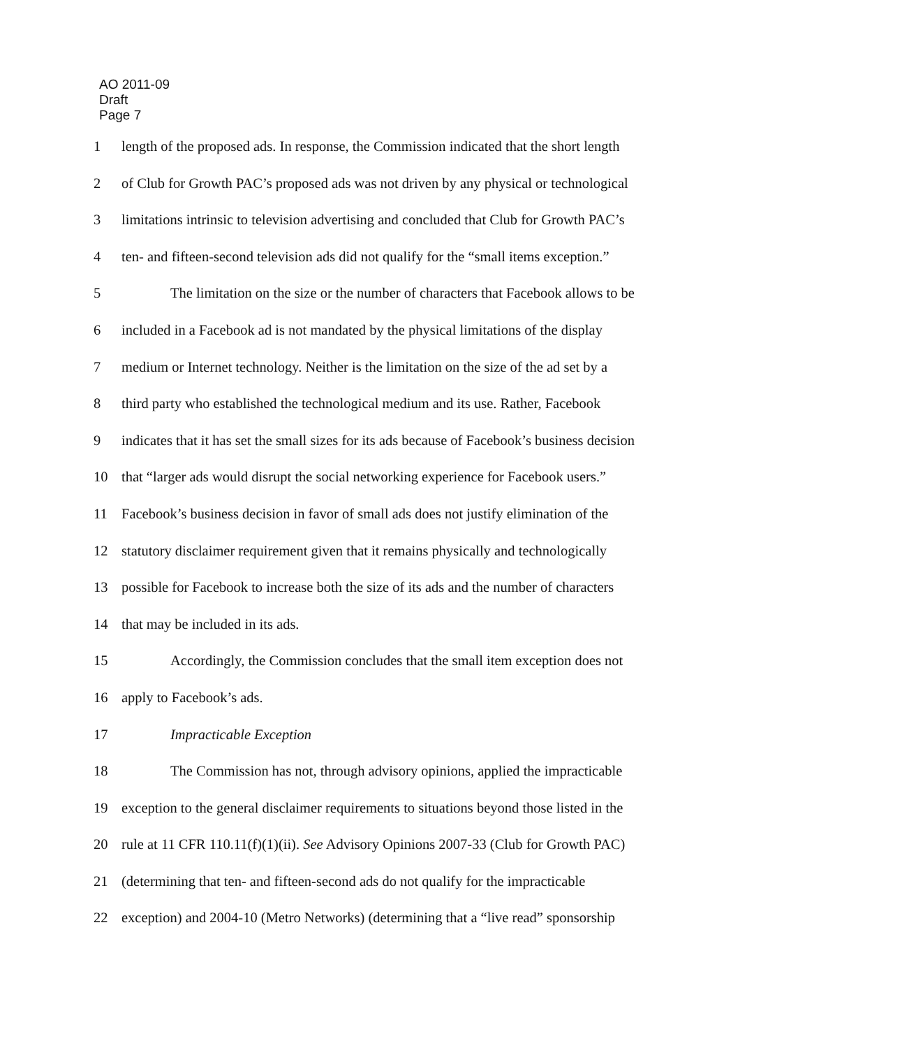AO 2011-09
Draft
Page 7
1 length of the proposed ads. In response, the Commission indicated that the short length
2 of Club for Growth PAC’s proposed ads was not driven by any physical or technological
3 limitations intrinsic to television advertising and concluded that Club for Growth PAC’s
4 ten- and fifteen-second television ads did not qualify for the “small items exception.”
5 The limitation on the size or the number of characters that Facebook allows to be
6 included in a Facebook ad is not mandated by the physical limitations of the display
7 medium or Internet technology. Neither is the limitation on the size of the ad set by a
8 third party who established the technological medium and its use. Rather, Facebook
9 indicates that it has set the small sizes for its ads because of Facebook’s business decision
10 that “larger ads would disrupt the social networking experience for Facebook users.”
11 Facebook’s business decision in favor of small ads does not justify elimination of the
12 statutory disclaimer requirement given that it remains physically and technologically
13 possible for Facebook to increase both the size of its ads and the number of characters
14 that may be included in its ads.
15 Accordingly, the Commission concludes that the small item exception does not
16 apply to Facebook’s ads.
17 Impracticable Exception
18 The Commission has not, through advisory opinions, applied the impracticable
19 exception to the general disclaimer requirements to situations beyond those listed in the
20 rule at 11 CFR 110.11(f)(1)(ii). See Advisory Opinions 2007-33 (Club for Growth PAC)
21 (determining that ten- and fifteen-second ads do not qualify for the impracticable
22 exception) and 2004-10 (Metro Networks) (determining that a “live read” sponsorship